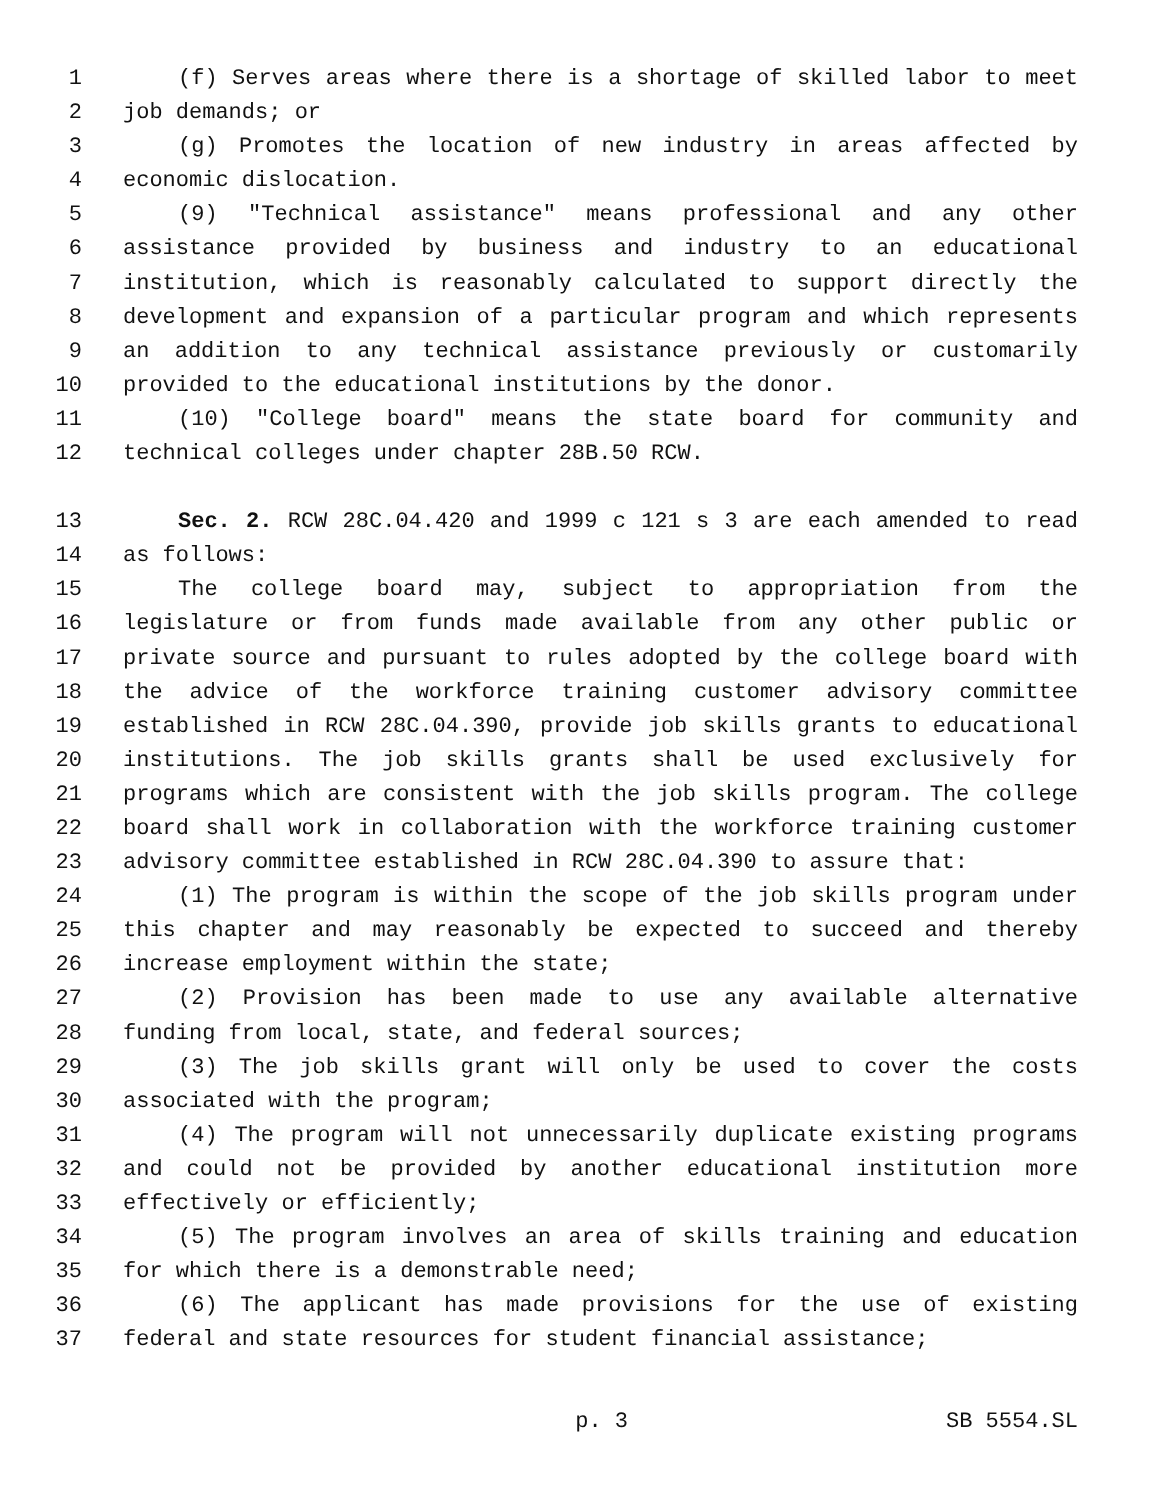1 (f) Serves areas where there is a shortage of skilled labor to meet
2 job demands; or
3 (g) Promotes the location of new industry in areas affected by
4 economic dislocation.
5 (9) "Technical assistance" means professional and any other
6 assistance provided by business and industry to an educational
7 institution, which is reasonably calculated to support directly the
8 development and expansion of a particular program and which represents
9 an addition to any technical assistance previously or customarily
10 provided to the educational institutions by the donor.
11 (10) "College board" means the state board for community and
12 technical colleges under chapter 28B.50 RCW.
13 Sec. 2. RCW 28C.04.420 and 1999 c 121 s 3 are each amended to read
14 as follows:
15 The college board may, subject to appropriation from the
16 legislature or from funds made available from any other public or
17 private source and pursuant to rules adopted by the college board with
18 the advice of the workforce training customer advisory committee
19 established in RCW 28C.04.390, provide job skills grants to educational
20 institutions. The job skills grants shall be used exclusively for
21 programs which are consistent with the job skills program. The college
22 board shall work in collaboration with the workforce training customer
23 advisory committee established in RCW 28C.04.390 to assure that:
24 (1) The program is within the scope of the job skills program under
25 this chapter and may reasonably be expected to succeed and thereby
26 increase employment within the state;
27 (2) Provision has been made to use any available alternative
28 funding from local, state, and federal sources;
29 (3) The job skills grant will only be used to cover the costs
30 associated with the program;
31 (4) The program will not unnecessarily duplicate existing programs
32 and could not be provided by another educational institution more
33 effectively or efficiently;
34 (5) The program involves an area of skills training and education
35 for which there is a demonstrable need;
36 (6) The applicant has made provisions for the use of existing
37 federal and state resources for student financial assistance;
p. 3 SB 5554.SL